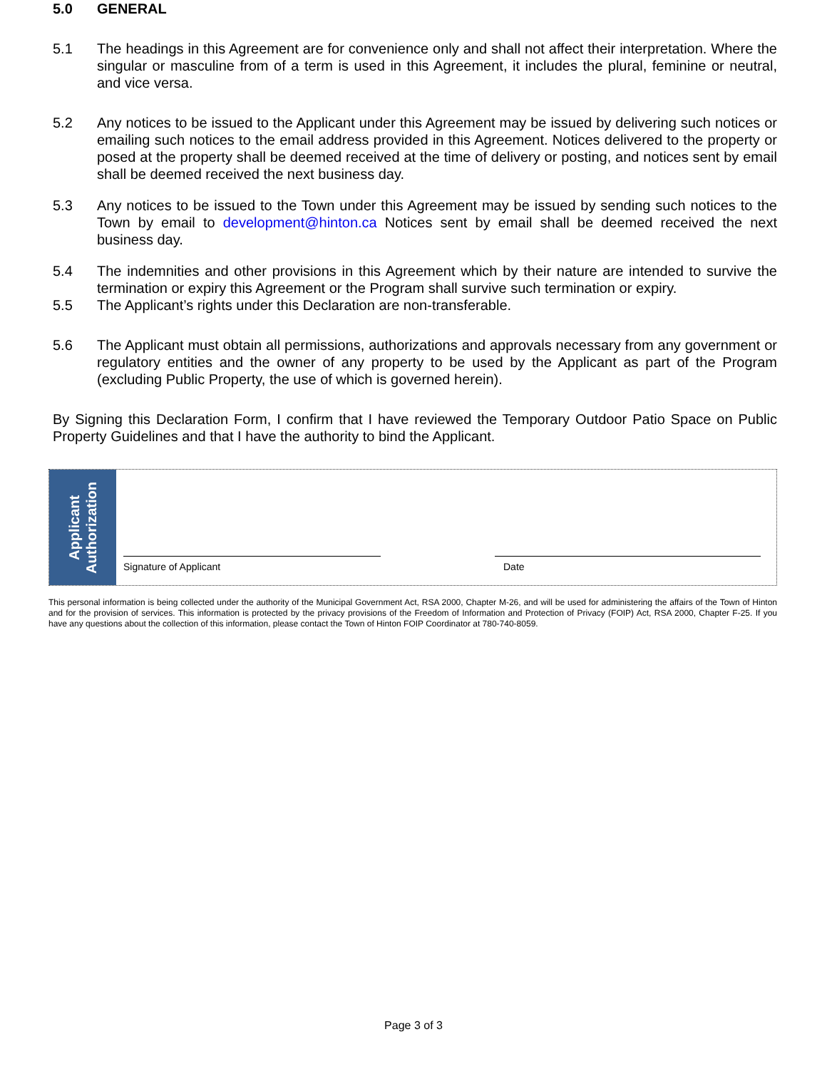5.0 GENERAL
5.1 The headings in this Agreement are for convenience only and shall not affect their interpretation. Where the singular or masculine from of a term is used in this Agreement, it includes the plural, feminine or neutral, and vice versa.
5.2 Any notices to be issued to the Applicant under this Agreement may be issued by delivering such notices or emailing such notices to the email address provided in this Agreement. Notices delivered to the property or posed at the property shall be deemed received at the time of delivery or posting, and notices sent by email shall be deemed received the next business day.
5.3 Any notices to be issued to the Town under this Agreement may be issued by sending such notices to the Town by email to development@hinton.ca Notices sent by email shall be deemed received the next business day.
5.4 The indemnities and other provisions in this Agreement which by their nature are intended to survive the termination or expiry this Agreement or the Program shall survive such termination or expiry.
5.5 The Applicant’s rights under this Declaration are non-transferable.
5.6 The Applicant must obtain all permissions, authorizations and approvals necessary from any government or regulatory entities and the owner of any property to be used by the Applicant as part of the Program (excluding Public Property, the use of which is governed herein).
By Signing this Declaration Form, I confirm that I have reviewed the Temporary Outdoor Patio Space on Public Property Guidelines and that I have the authority to bind the Applicant.
Applicant
Authorization
Signature of Applicant
Date
This personal information is being collected under the authority of the Municipal Government Act, RSA 2000, Chapter M-26, and will be used for administering the affairs of the Town of Hinton and for the provision of services. This information is protected by the privacy provisions of the Freedom of Information and Protection of Privacy (FOIP) Act, RSA 2000, Chapter F-25. If you have any questions about the collection of this information, please contact the Town of Hinton FOIP Coordinator at 780-740-8059.
Page 3 of 3